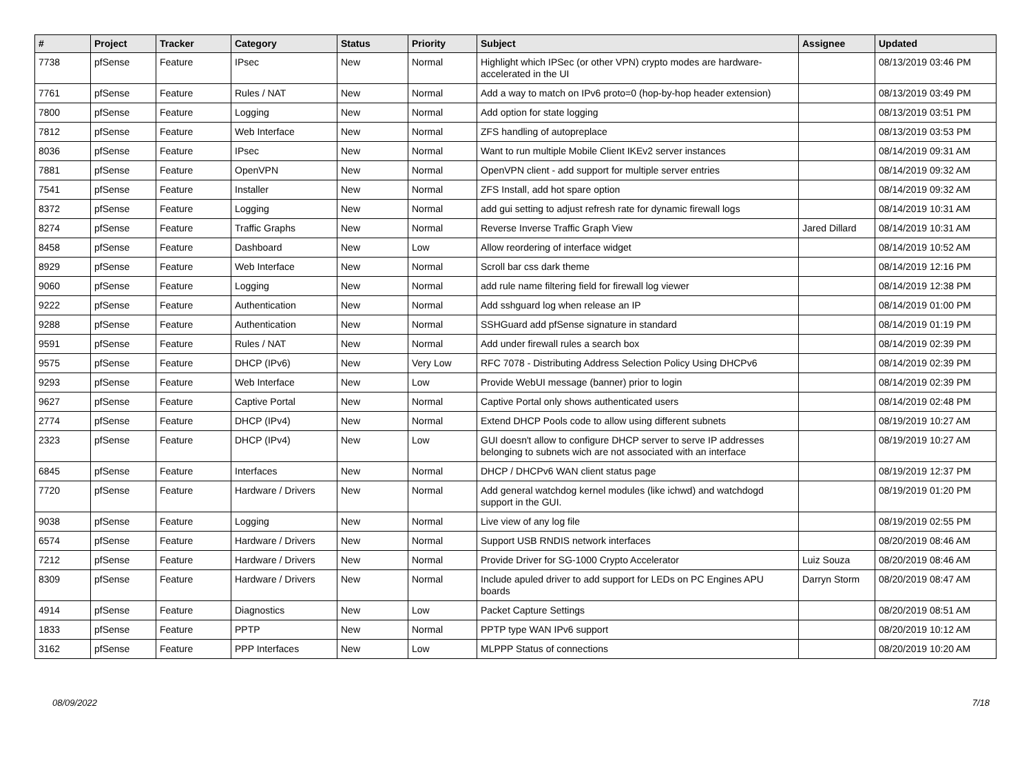| # | Project | Tracker | Category | Status | Priority | Subject | Assignee | Updated |
| --- | --- | --- | --- | --- | --- | --- | --- | --- |
| 7738 | pfSense | Feature | IPsec | New | Normal | Highlight which IPSec (or other VPN) crypto modes are hardware-accelerated in the UI | | 08/13/2019 03:46 PM |
| 7761 | pfSense | Feature | Rules / NAT | New | Normal | Add a way to match on IPv6 proto=0 (hop-by-hop header extension) | | 08/13/2019 03:49 PM |
| 7800 | pfSense | Feature | Logging | New | Normal | Add option for state logging | | 08/13/2019 03:51 PM |
| 7812 | pfSense | Feature | Web Interface | New | Normal | ZFS handling of autopreplace | | 08/13/2019 03:53 PM |
| 8036 | pfSense | Feature | IPsec | New | Normal | Want to run multiple Mobile Client IKEv2 server instances | | 08/14/2019 09:31 AM |
| 7881 | pfSense | Feature | OpenVPN | New | Normal | OpenVPN client - add support for multiple server entries | | 08/14/2019 09:32 AM |
| 7541 | pfSense | Feature | Installer | New | Normal | ZFS Install, add hot spare option | | 08/14/2019 09:32 AM |
| 8372 | pfSense | Feature | Logging | New | Normal | add gui setting to adjust refresh rate for dynamic firewall logs | | 08/14/2019 10:31 AM |
| 8274 | pfSense | Feature | Traffic Graphs | New | Normal | Reverse Inverse Traffic Graph View | Jared Dillard | 08/14/2019 10:31 AM |
| 8458 | pfSense | Feature | Dashboard | New | Low | Allow reordering of interface widget | | 08/14/2019 10:52 AM |
| 8929 | pfSense | Feature | Web Interface | New | Normal | Scroll bar css dark theme | | 08/14/2019 12:16 PM |
| 9060 | pfSense | Feature | Logging | New | Normal | add rule name filtering field for firewall log viewer | | 08/14/2019 12:38 PM |
| 9222 | pfSense | Feature | Authentication | New | Normal | Add sshguard log when release an IP | | 08/14/2019 01:00 PM |
| 9288 | pfSense | Feature | Authentication | New | Normal | SSHGuard add pfSense signature in standard | | 08/14/2019 01:19 PM |
| 9591 | pfSense | Feature | Rules / NAT | New | Normal | Add under firewall rules a search box | | 08/14/2019 02:39 PM |
| 9575 | pfSense | Feature | DHCP (IPv6) | New | Very Low | RFC 7078 - Distributing Address Selection Policy Using DHCPv6 | | 08/14/2019 02:39 PM |
| 9293 | pfSense | Feature | Web Interface | New | Low | Provide WebUI message (banner) prior to login | | 08/14/2019 02:39 PM |
| 9627 | pfSense | Feature | Captive Portal | New | Normal | Captive Portal only shows authenticated users | | 08/14/2019 02:48 PM |
| 2774 | pfSense | Feature | DHCP (IPv4) | New | Normal | Extend DHCP Pools code to allow using different subnets | | 08/19/2019 10:27 AM |
| 2323 | pfSense | Feature | DHCP (IPv4) | New | Low | GUI doesn't allow to configure DHCP server to serve IP addresses belonging to subnets wich are not associated with an interface | | 08/19/2019 10:27 AM |
| 6845 | pfSense | Feature | Interfaces | New | Normal | DHCP / DHCPv6 WAN client status page | | 08/19/2019 12:37 PM |
| 7720 | pfSense | Feature | Hardware / Drivers | New | Normal | Add general watchdog kernel modules (like ichwd) and watchdogd support in the GUI. | | 08/19/2019 01:20 PM |
| 9038 | pfSense | Feature | Logging | New | Normal | Live view of any log file | | 08/19/2019 02:55 PM |
| 6574 | pfSense | Feature | Hardware / Drivers | New | Normal | Support USB RNDIS network interfaces | | 08/20/2019 08:46 AM |
| 7212 | pfSense | Feature | Hardware / Drivers | New | Normal | Provide Driver for SG-1000 Crypto Accelerator | Luiz Souza | 08/20/2019 08:46 AM |
| 8309 | pfSense | Feature | Hardware / Drivers | New | Normal | Include apuled driver to add support for LEDs on PC Engines APU boards | Darryn Storm | 08/20/2019 08:47 AM |
| 4914 | pfSense | Feature | Diagnostics | New | Low | Packet Capture Settings | | 08/20/2019 08:51 AM |
| 1833 | pfSense | Feature | PPTP | New | Normal | PPTP type WAN IPv6 support | | 08/20/2019 10:12 AM |
| 3162 | pfSense | Feature | PPP Interfaces | New | Low | MLPPP Status of connections | | 08/20/2019 10:20 AM |
08/09/2022 7/18